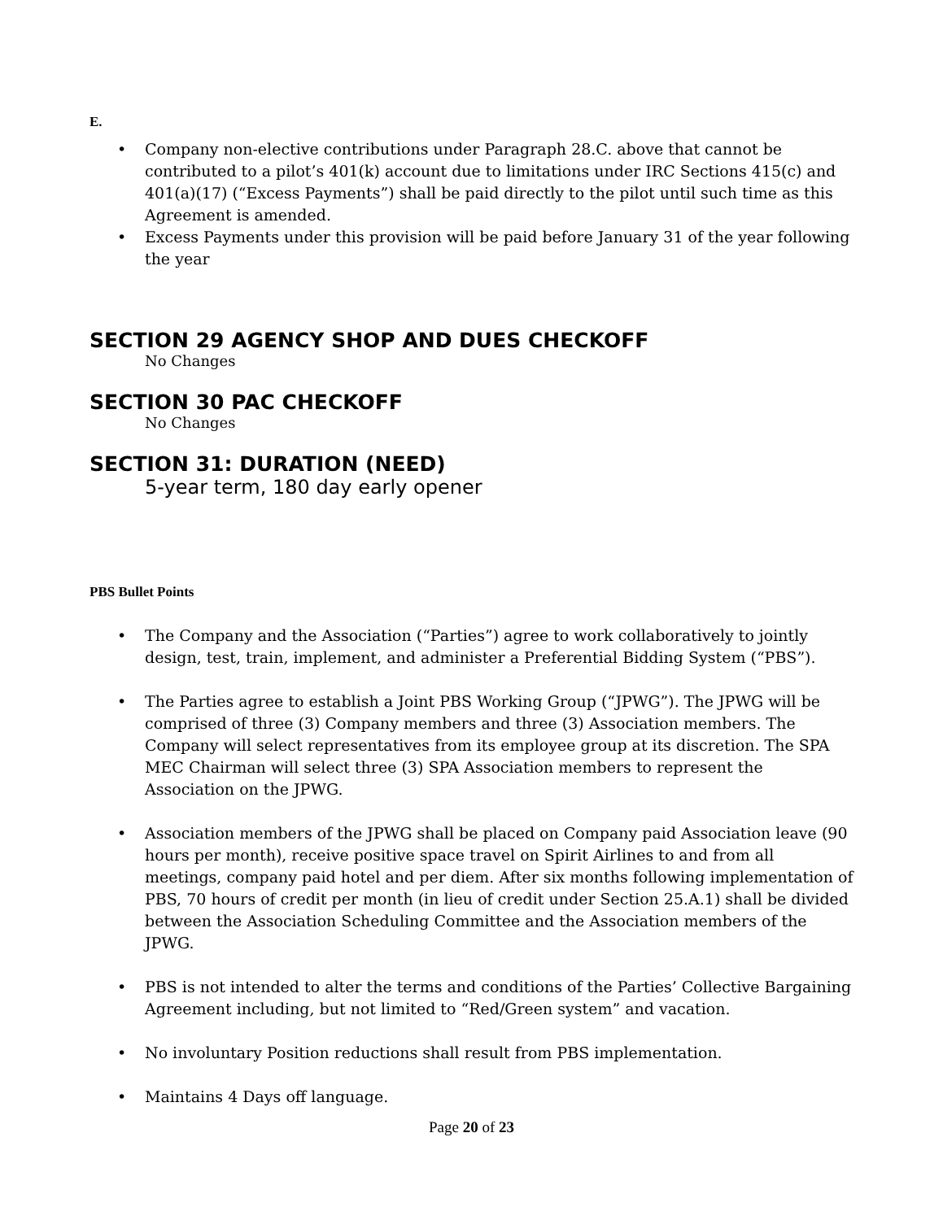E.
• Company non-elective contributions under Paragraph 28.C. above that cannot be contributed to a pilot’s 401(k) account due to limitations under IRC Sections 415(c) and 401(a)(17) (“Excess Payments”) shall be paid directly to the pilot until such time as this Agreement is amended.
• Excess Payments under this provision will be paid before January 31 of the year following the year
SECTION 29 AGENCY SHOP AND DUES CHECKOFF
No Changes
SECTION 30 PAC CHECKOFF
No Changes
SECTION 31: DURATION (NEED)
5-year term, 180 day early opener
PBS Bullet Points
• The Company and the Association (“Parties”) agree to work collaboratively to jointly design, test, train, implement, and administer a Preferential Bidding System (“PBS”).
• The Parties agree to establish a Joint PBS Working Group (“JPWG”). The JPWG will be comprised of three (3) Company members and three (3) Association members. The Company will select representatives from its employee group at its discretion. The SPA MEC Chairman will select three (3) SPA Association members to represent the Association on the JPWG.
• Association members of the JPWG shall be placed on Company paid Association leave (90 hours per month), receive positive space travel on Spirit Airlines to and from all meetings, company paid hotel and per diem. After six months following implementation of PBS, 70 hours of credit per month (in lieu of credit under Section 25.A.1) shall be divided between the Association Scheduling Committee and the Association members of the JPWG.
• PBS is not intended to alter the terms and conditions of the Parties’ Collective Bargaining Agreement including, but not limited to “Red/Green system” and vacation.
• No involuntary Position reductions shall result from PBS implementation.
• Maintains 4 Days off language.
Page 20 of 23